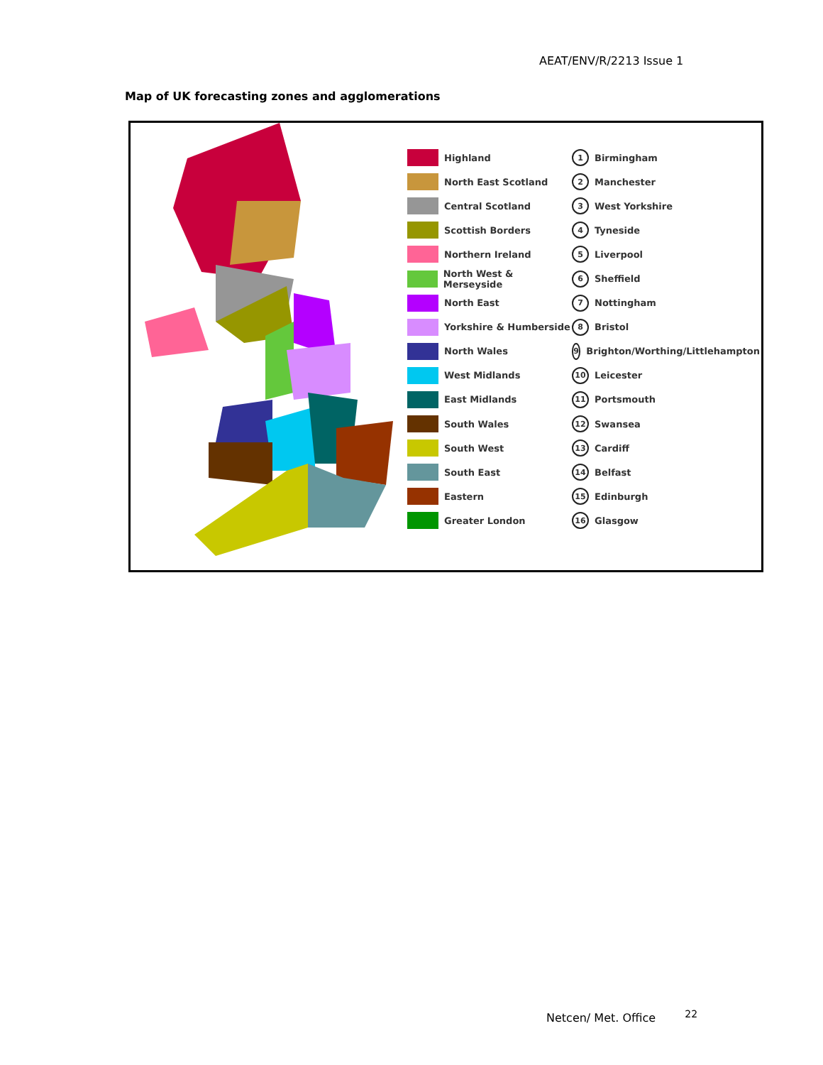AEAT/ENV/R/2213 Issue 1
Map of UK forecasting zones and agglomerations
Highland
North East Scotland
Central Scotland
Scottish Borders
Northern Ireland
North West & Merseyside
North East
Yorkshire & Humberside
North Wales
West Midlands
East Midlands
South Wales
South West
South East
Eastern
Greater London
1 Birmingham
2 Manchester
3 West Yorkshire
4 Tyneside
5 Liverpool
6 Sheffield
7 Nottingham
8 Bristol
9 Brighton/Worthing/Littlehampton
10 Leicester
11 Portsmouth
12 Swansea
13 Cardiff
14 Belfast
15 Edinburgh
16 Glasgow
Netcen/ Met. Office <sup>22</sup>